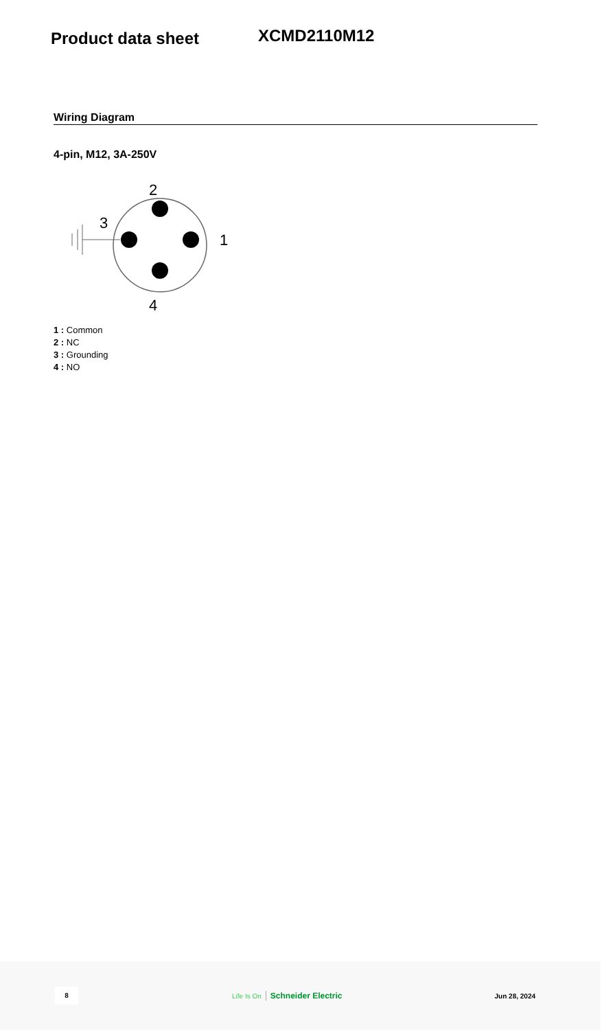Product data sheet
XCMD2110M12
Wiring Diagram
4-pin, M12, 3A-250V
2
3
1
4
1 : Common
2 : NC
3 : Grounding
4 : NO
8
Life Is On Schneider Electric
Jun 28, 2024